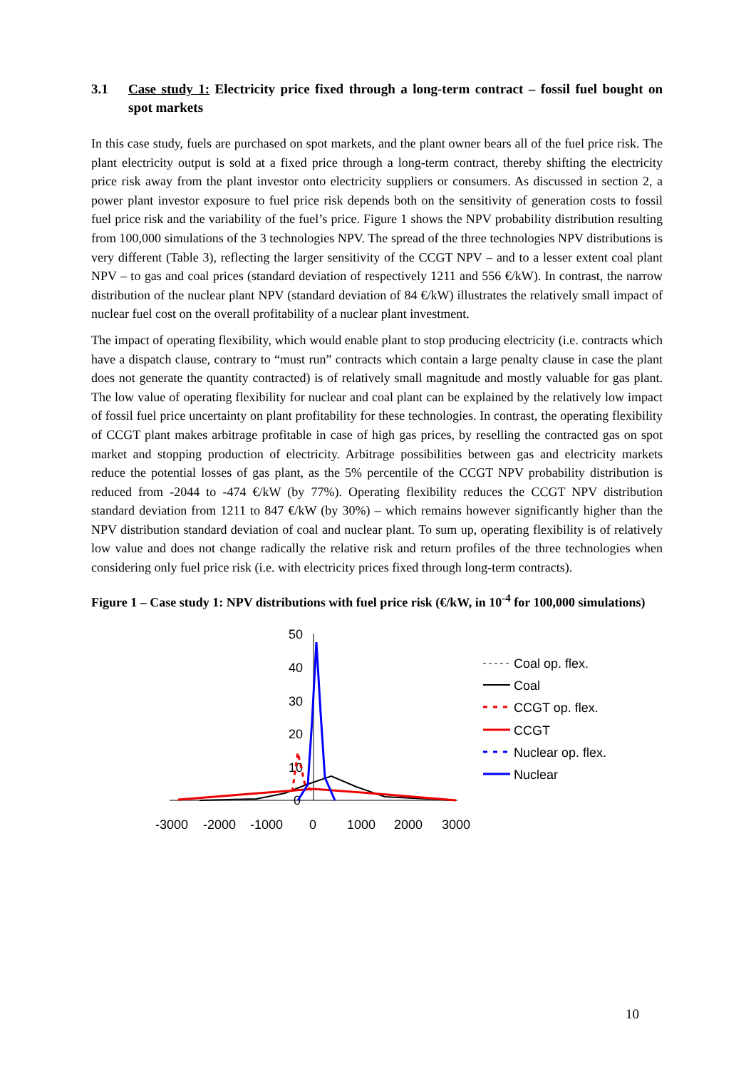3.1 Case study 1: Electricity price fixed through a long-term contract – fossil fuel bought on spot markets
In this case study, fuels are purchased on spot markets, and the plant owner bears all of the fuel price risk. The plant electricity output is sold at a fixed price through a long-term contract, thereby shifting the electricity price risk away from the plant investor onto electricity suppliers or consumers. As discussed in section 2, a power plant investor exposure to fuel price risk depends both on the sensitivity of generation costs to fossil fuel price risk and the variability of the fuel’s price. Figure 1 shows the NPV probability distribution resulting from 100,000 simulations of the 3 technologies NPV. The spread of the three technologies NPV distributions is very different (Table 3), reflecting the larger sensitivity of the CCGT NPV – and to a lesser extent coal plant NPV – to gas and coal prices (standard deviation of respectively 1211 and 556 €/kW). In contrast, the narrow distribution of the nuclear plant NPV (standard deviation of 84 €/kW) illustrates the relatively small impact of nuclear fuel cost on the overall profitability of a nuclear plant investment.
The impact of operating flexibility, which would enable plant to stop producing electricity (i.e. contracts which have a dispatch clause, contrary to “must run” contracts which contain a large penalty clause in case the plant does not generate the quantity contracted) is of relatively small magnitude and mostly valuable for gas plant. The low value of operating flexibility for nuclear and coal plant can be explained by the relatively low impact of fossil fuel price uncertainty on plant profitability for these technologies. In contrast, the operating flexibility of CCGT plant makes arbitrage profitable in case of high gas prices, by reselling the contracted gas on spot market and stopping production of electricity. Arbitrage possibilities between gas and electricity markets reduce the potential losses of gas plant, as the 5% percentile of the CCGT NPV probability distribution is reduced from -2044 to -474 €/kW (by 77%). Operating flexibility reduces the CCGT NPV distribution standard deviation from 1211 to 847 €/kW (by 30%) – which remains however significantly higher than the NPV distribution standard deviation of coal and nuclear plant. To sum up, operating flexibility is of relatively low value and does not change radically the relative risk and return profiles of the three technologies when considering only fuel price risk (i.e. with electricity prices fixed through long-term contracts).
Figure 1 – Case study 1: NPV distributions with fuel price risk (€/kW, in 10<sup>-4</sup> for 100,000 simulations)
50
40
30
20
10
0
-3000
-2000
-1000
0
1000
2000
3000
Coal op. flex.
Coal
CCGT op. flex.
CCGT
Nuclear op. flex.
Nuclear
10